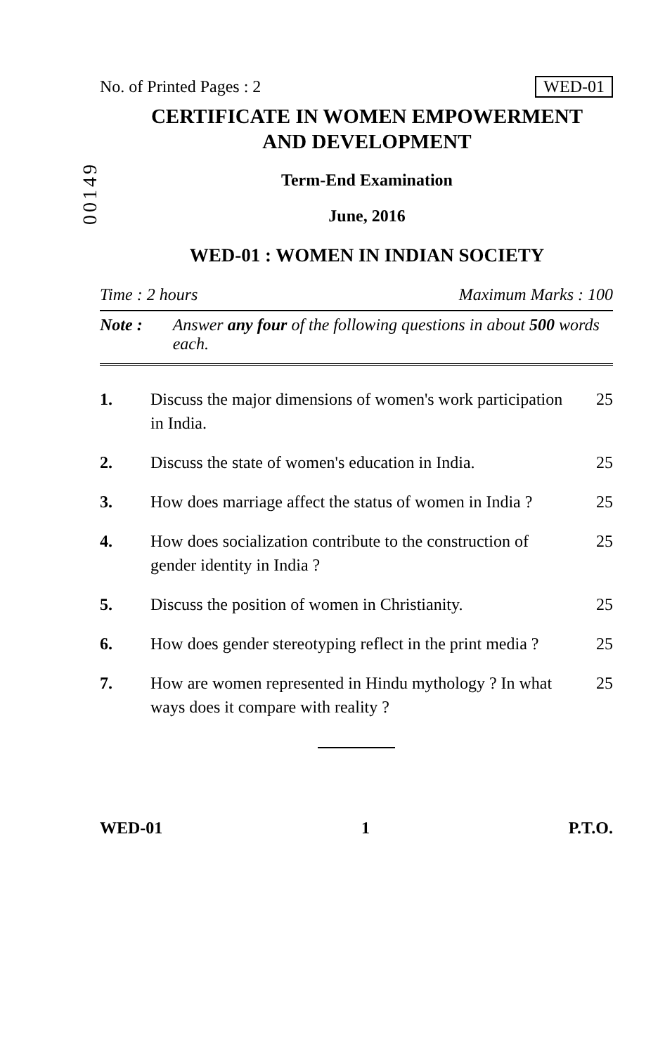00149
No. of Printed Pages : 2 WED-01
CERTIFICATE IN WOMEN EMPOWERMENT
AND DEVELOPMENT
Term-End Examination
June, 2016
WED-01 : WOMEN IN INDIAN SOCIETY
Time : 2 hours Maximum Marks : 100
Note : Answer any four of the following questions in about 500 words each.
1. Discuss the major dimensions of women's work participation in India. 25
2. Discuss the state of women's education in India. 25
3. How does marriage affect the status of women in India ? 25
4. How does socialization contribute to the construction of gender identity in India ? 25
5. Discuss the position of women in Christianity. 25
6. How does gender stereotyping reflect in the print media ? 25
7. How are women represented in Hindu mythology ? In what ways does it compare with reality ? 25
WED-01 1 P.T.O.